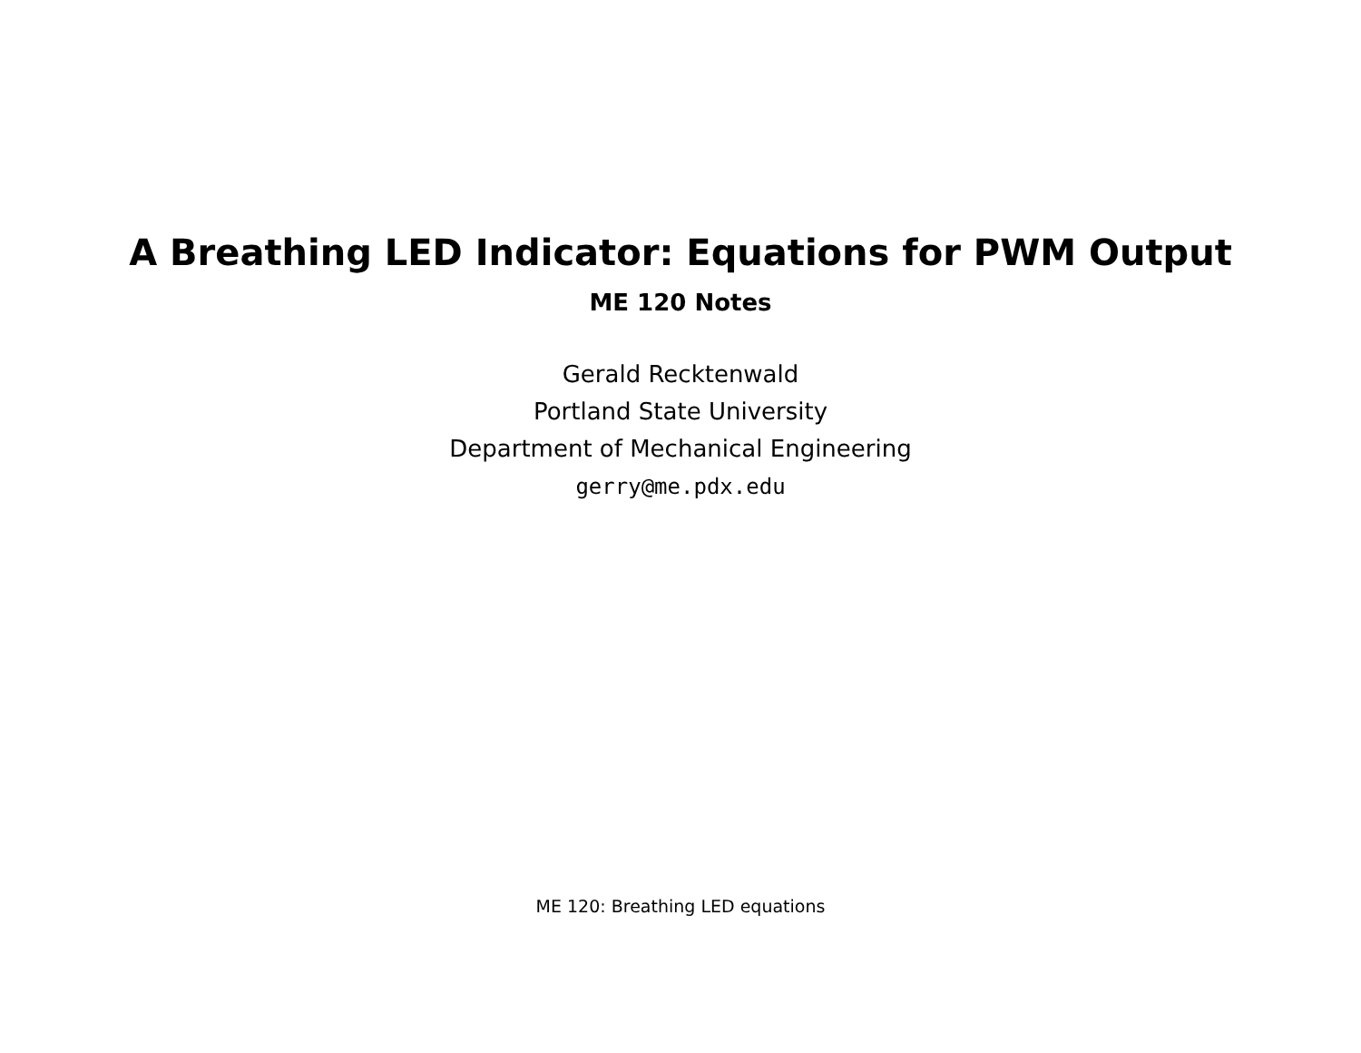A Breathing LED Indicator: Equations for PWM Output
ME 120 Notes
Gerald Recktenwald
Portland State University
Department of Mechanical Engineering
gerry@me.pdx.edu
ME 120: Breathing LED equations